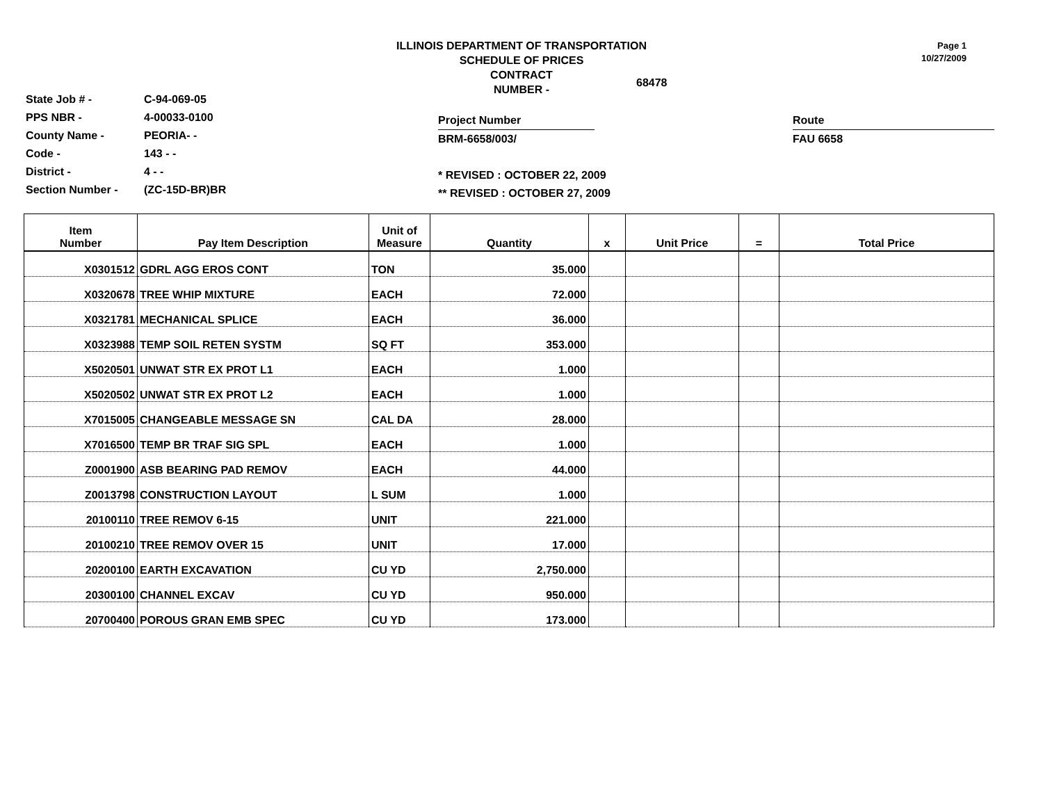ILLINOIS DEPARTMENT OF TRANSPORTATION
SCHEDULE OF PRICES
CONTRACT
NUMBER -
68478
Page 1
10/27/2009
State Job # - C-94-069-05
PPS NBR - 4-00033-0100
County Name - PEORIA- -
Code - 143 - -
District - 4 - -
Section Number - (ZC-15D-BR)BR
Project Number
BRM-6658/003/
* REVISED : OCTOBER 22, 2009
** REVISED : OCTOBER 27, 2009
Route
FAU 6658
| Item Number | Pay Item Description | Unit of Measure | Quantity | x | Unit Price | = | Total Price |
| --- | --- | --- | --- | --- | --- | --- | --- |
| X0301512 | GDRL AGG EROS CONT | TON | 35.000 | | | | |
| X0320678 | TREE WHIP MIXTURE | EACH | 72.000 | | | | |
| X0321781 | MECHANICAL SPLICE | EACH | 36.000 | | | | |
| X0323988 | TEMP SOIL RETEN SYSTM | SQ FT | 353.000 | | | | |
| X5020501 | UNWAT STR EX PROT L1 | EACH | 1.000 | | | | |
| X5020502 | UNWAT STR EX PROT L2 | EACH | 1.000 | | | | |
| X7015005 | CHANGEABLE MESSAGE SN | CAL DA | 28.000 | | | | |
| X7016500 | TEMP BR TRAF SIG SPL | EACH | 1.000 | | | | |
| Z0001900 | ASB BEARING PAD REMOV | EACH | 44.000 | | | | |
| Z0013798 | CONSTRUCTION LAYOUT | L SUM | 1.000 | | | | |
| 20100110 | TREE REMOV 6-15 | UNIT | 221.000 | | | | |
| 20100210 | TREE REMOV OVER 15 | UNIT | 17.000 | | | | |
| 20200100 | EARTH EXCAVATION | CU YD | 2,750.000 | | | | |
| 20300100 | CHANNEL EXCAV | CU YD | 950.000 | | | | |
| 20700400 | POROUS GRAN EMB SPEC | CU YD | 173.000 | | | | |